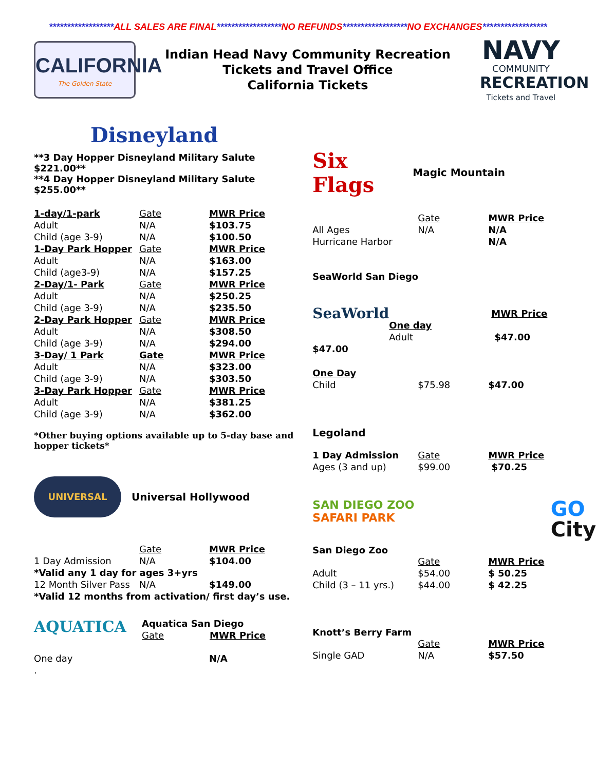******************ALL SALES ARE FINAL******************NO REFUNDS******************NO EXCHANGES******************
CALIFORNIA
The Golden State
Indian Head Navy Community Recreation
Tickets and Travel Office
California Tickets
NAVY
COMMUNITY
RECREATION
Tickets and Travel
Disneyland
**3 Day Hopper Disneyland Military Salute $221.00**
**4 Day Hopper Disneyland Military Salute $255.00**
| 1-day/1-park | Gate | MWR Price |
| Adult | N/A | $103.75 |
| Child (age 3-9) | N/A | $100.50 |
| 1-Day Park Hopper | Gate | MWR Price |
| Adult | N/A | $163.00 |
| Child (age3-9) | N/A | $157.25 |
| 2-Day/1- Park | Gate | MWR Price |
| Adult | N/A | $250.25 |
| Child (age 3-9) | N/A | $235.50 |
| 2-Day Park Hopper | Gate | MWR Price |
| Adult | N/A | $308.50 |
| Child (age 3-9) | N/A | $294.00 |
| 3-Day/ 1 Park | Gate | MWR Price |
| Adult | N/A | $323.00 |
| Child (age 3-9) | N/A | $303.50 |
| 3-Day Park Hopper | Gate | MWR Price |
| Adult | N/A | $381.25 |
| Child (age 3-9) | N/A | $362.00 |
*Other buying options available up to 5-day base and hopper tickets*
UNIVERSAL
Universal Hollywood
| | Gate | MWR Price |
| 1 Day Admission | N/A | $104.00 |
| *Valid any 1 day for ages 3+yrs | | |
| 12 Month Silver Pass | N/A | $149.00 |
| *Valid 12 months from activation/ first day’s use. | | |
AQUATICA
| Aquatica San Diego | |
| Gate | MWR Price |
| One day | N/A |
| . | |
Six Flags
Magic Mountain
| | Gate | MWR Price |
| All Ages | N/A | N/A |
| Hurricane Harbor | | N/A |
SeaWorld San Diego
| SeaWorld | | MWR Price |
| | One day | |
| | Adult | $47.00 |
| $47.00 | | |
| One Day | | |
| Child | $75.98 | $47.00 |
Legoland
| 1 Day Admission | Gate | MWR Price |
| Ages (3 and up) | $99.00 | $70.25 |
SAN DIEGO ZOO
SAFARI PARK
GO
City
San Diego Zoo
| | Gate | MWR Price |
| Adult | $54.00 | $ 50.25 |
| Child (3 – 11 yrs.) | $44.00 | $ 42.25 |
Knott’s Berry Farm
| | Gate | MWR Price |
| Single GAD | N/A | $57.50 |